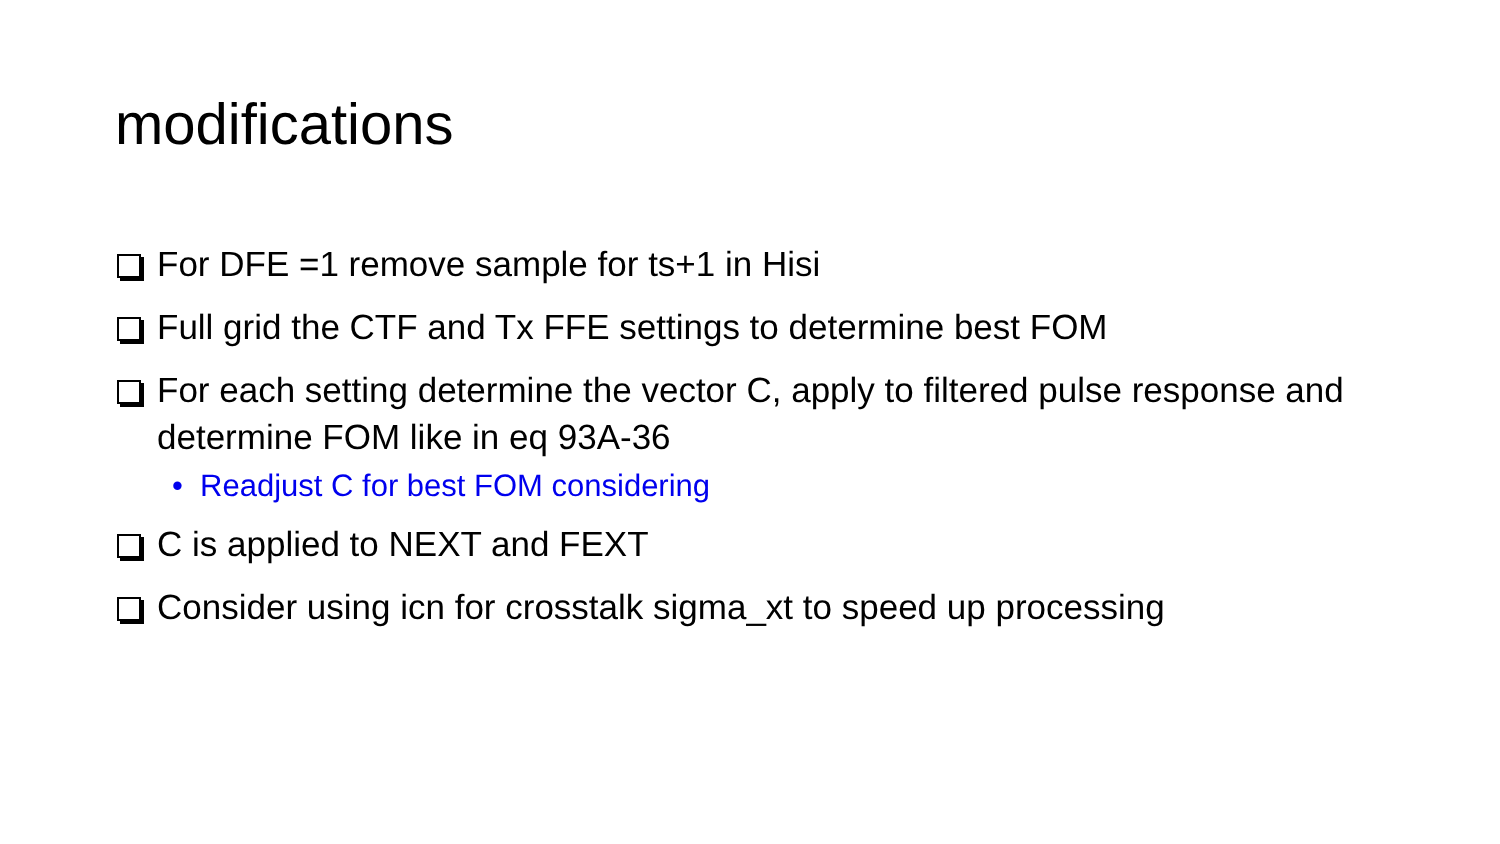modifications
For DFE =1 remove sample for ts+1 in Hisi
Full grid the CTF and Tx FFE settings to determine best FOM
For each setting determine the vector C, apply to filtered pulse response and determine FOM like in eq 93A-36
• Readjust C for best FOM considering
C is applied to NEXT and FEXT
Consider using icn for crosstalk sigma_xt to speed up processing